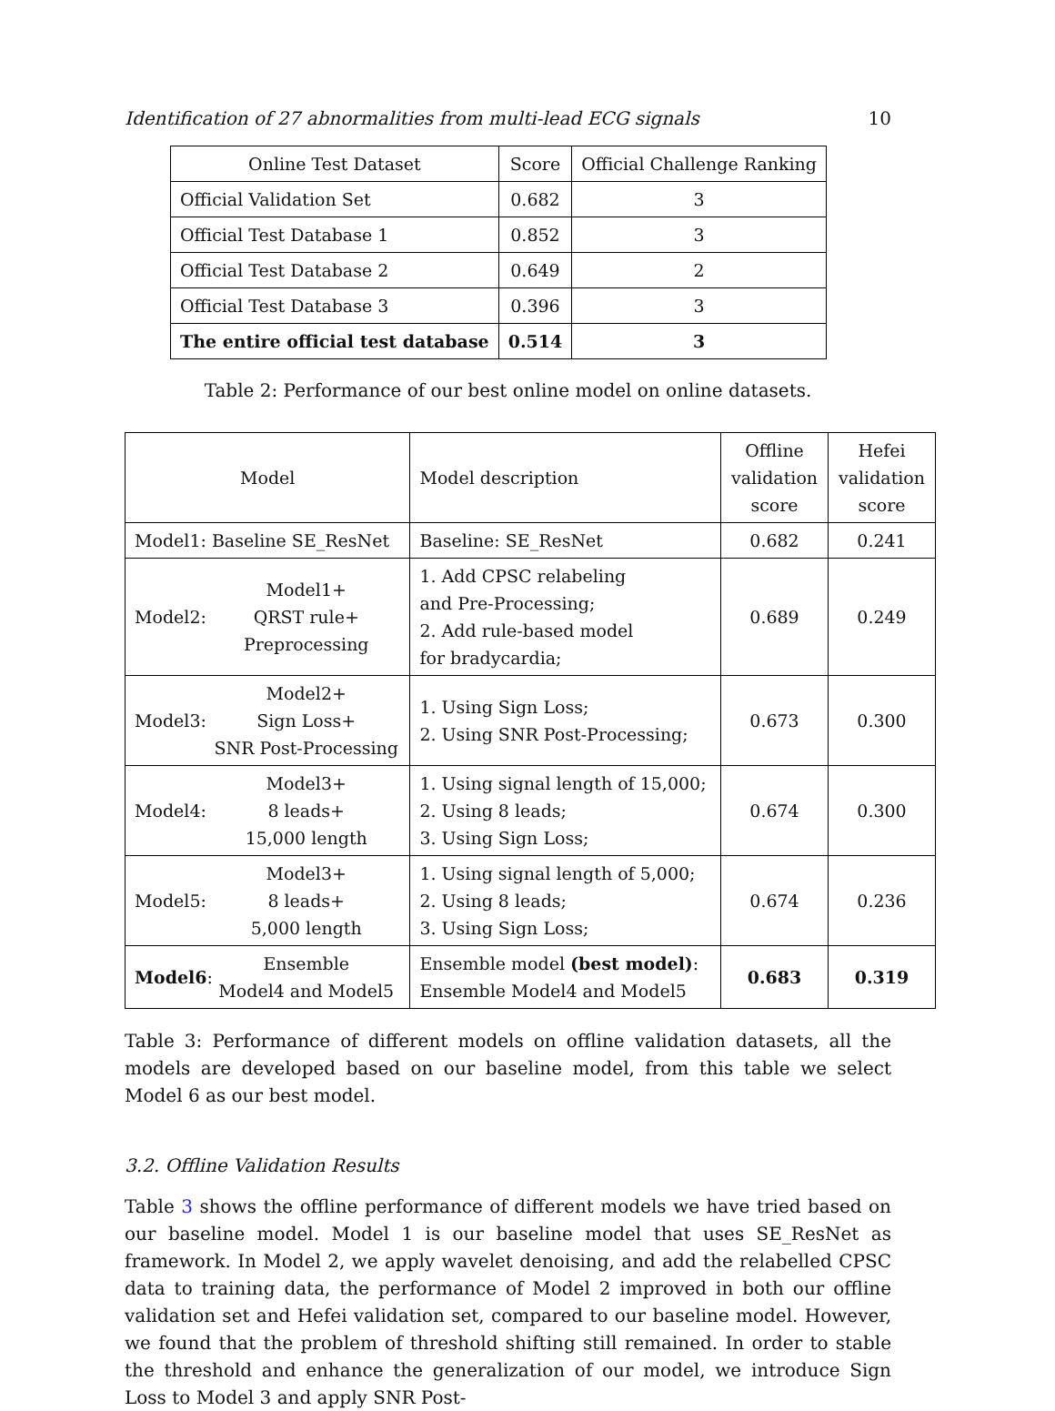Identification of 27 abnormalities from multi-lead ECG signals 10
| Online Test Dataset | Score | Official Challenge Ranking |
| --- | --- | --- |
| Official Validation Set | 0.682 | 3 |
| Official Test Database 1 | 0.852 | 3 |
| Official Test Database 2 | 0.649 | 2 |
| Official Test Database 3 | 0.396 | 3 |
| The entire official test database | 0.514 | 3 |
Table 2: Performance of our best online model on online datasets.
| Model | Model description | Offline validation score | Hefei validation score |
| --- | --- | --- | --- |
| Model1: Baseline SE_ResNet | Baseline: SE_ResNet | 0.682 | 0.241 |
| Model2: Model1+ QRST rule+ Preprocessing | 1. Add CPSC relabeling and Pre-Processing; 2. Add rule-based model for bradycardia; | 0.689 | 0.249 |
| Model3: Model2+ Sign Loss+ SNR Post-Processing | 1. Using Sign Loss; 2. Using SNR Post-Processing; | 0.673 | 0.300 |
| Model4: Model3+ 8 leads+ 15,000 length | 1. Using signal length of 15,000; 2. Using 8 leads; 3. Using Sign Loss; | 0.674 | 0.300 |
| Model5: Model3+ 8 leads+ 5,000 length | 1. Using signal length of 5,000; 2. Using 8 leads; 3. Using Sign Loss; | 0.674 | 0.236 |
| Model6 : Ensemble Model4 and Model5 | Ensemble model (best model) : Ensemble Model4 and Model5 | 0.683 | 0.319 |
Table 3: Performance of different models on offline validation datasets, all the models are developed based on our baseline model, from this table we select Model 6 as our best model.
3.2. Offline Validation Results
Table 3 shows the offline performance of different models we have tried based on our baseline model. Model 1 is our baseline model that uses SE_ResNet as framework. In Model 2, we apply wavelet denoising, and add the relabelled CPSC data to training data, the performance of Model 2 improved in both our offline validation set and Hefei validation set, compared to our baseline model. However, we found that the problem of threshold shifting still remained. In order to stable the threshold and enhance the generalization of our model, we introduce Sign Loss to Model 3 and apply SNR Post-